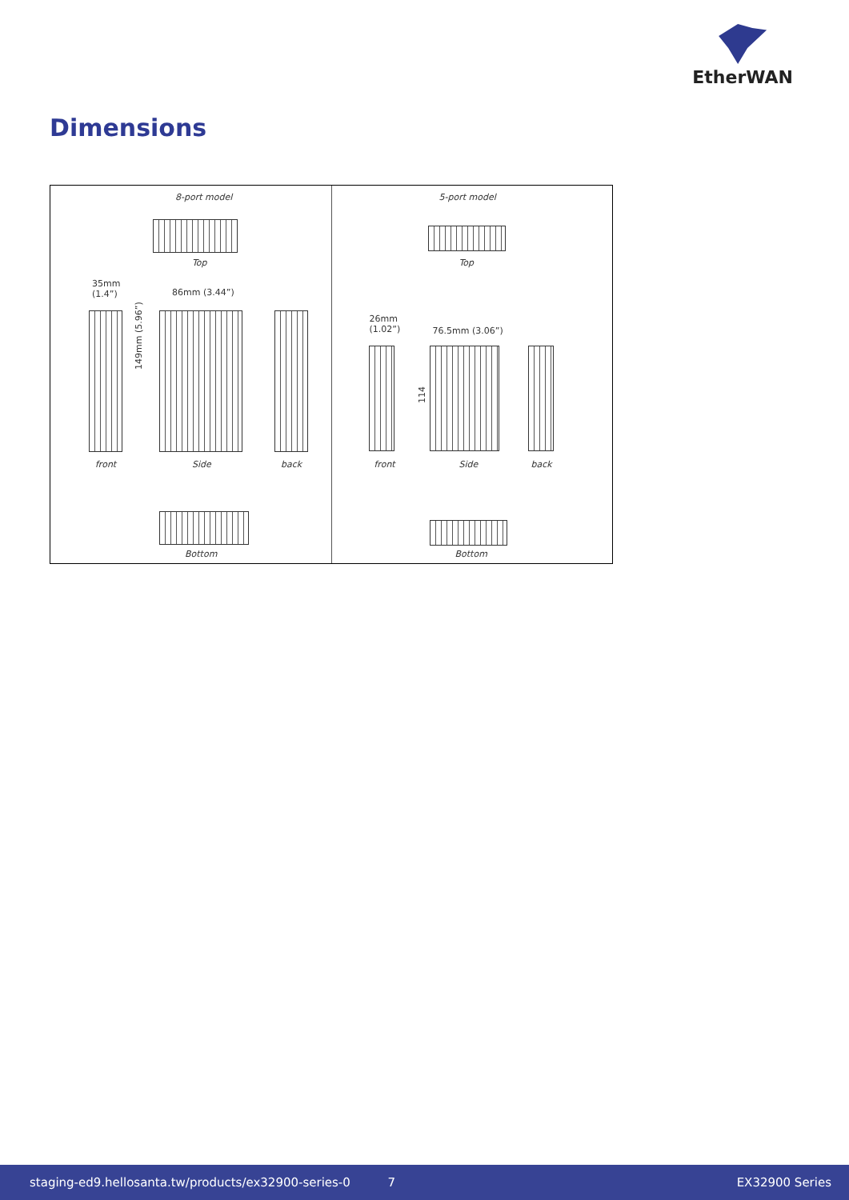EtherWAN
Dimensions
8-port model
Top
35mm
(1.4”)
86mm (3.44”)
149mm (5.96”)
front Side back
Bottom
5-port model
Top
26mm
(1.02”)
76.5mm (3.06”)
114
front Side back
Bottom
staging-ed9.hellosanta.tw/products/ex32900-series-0 7 EX32900 Series